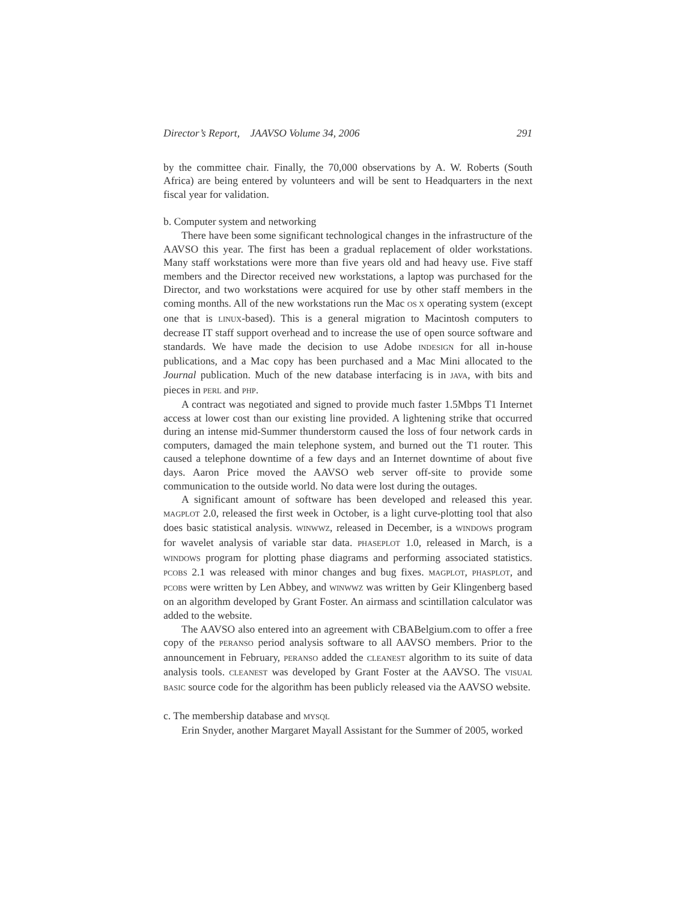Director’s Report, JAAVSO Volume 34, 2006 291
by the committee chair. Finally, the 70,000 observations by A. W. Roberts (South Africa) are being entered by volunteers and will be sent to Headquarters in the next fiscal year for validation.
b. Computer system and networking
There have been some significant technological changes in the infrastructure of the AAVSO this year. The first has been a gradual replacement of older workstations. Many staff workstations were more than five years old and had heavy use. Five staff members and the Director received new workstations, a laptop was purchased for the Director, and two workstations were acquired for use by other staff members in the coming months. All of the new workstations run the Mac OS X operating system (except one that is LINUX-based). This is a general migration to Macintosh computers to decrease IT staff support overhead and to increase the use of open source software and standards. We have made the decision to use Adobe INDESIGN for all in-house publications, and a Mac copy has been purchased and a Mac Mini allocated to the Journal publication. Much of the new database interfacing is in JAVA, with bits and pieces in PERL and PHP.
A contract was negotiated and signed to provide much faster 1.5Mbps T1 Internet access at lower cost than our existing line provided. A lightening strike that occurred during an intense mid-Summer thunderstorm caused the loss of four network cards in computers, damaged the main telephone system, and burned out the T1 router. This caused a telephone downtime of a few days and an Internet downtime of about five days. Aaron Price moved the AAVSO web server off-site to provide some communication to the outside world. No data were lost during the outages.
A significant amount of software has been developed and released this year. MAGPLOT 2.0, released the first week in October, is a light curve-plotting tool that also does basic statistical analysis. WINWWZ, released in December, is a WINDOWS program for wavelet analysis of variable star data. PHASEPLOT 1.0, released in March, is a WINDOWS program for plotting phase diagrams and performing associated statistics. PCOBS 2.1 was released with minor changes and bug fixes. MAGPLOT, PHASPLOT, and PCOBS were written by Len Abbey, and WINWWZ was written by Geir Klingenberg based on an algorithm developed by Grant Foster. An airmass and scintillation calculator was added to the website.
The AAVSO also entered into an agreement with CBABelgium.com to offer a free copy of the PERANSO period analysis software to all AAVSO members. Prior to the announcement in February, PERANSO added the CLEANEST algorithm to its suite of data analysis tools. CLEANEST was developed by Grant Foster at the AAVSO. The VISUAL BASIC source code for the algorithm has been publicly released via the AAVSO website.
c. The membership database and MYSQL
Erin Snyder, another Margaret Mayall Assistant for the Summer of 2005, worked